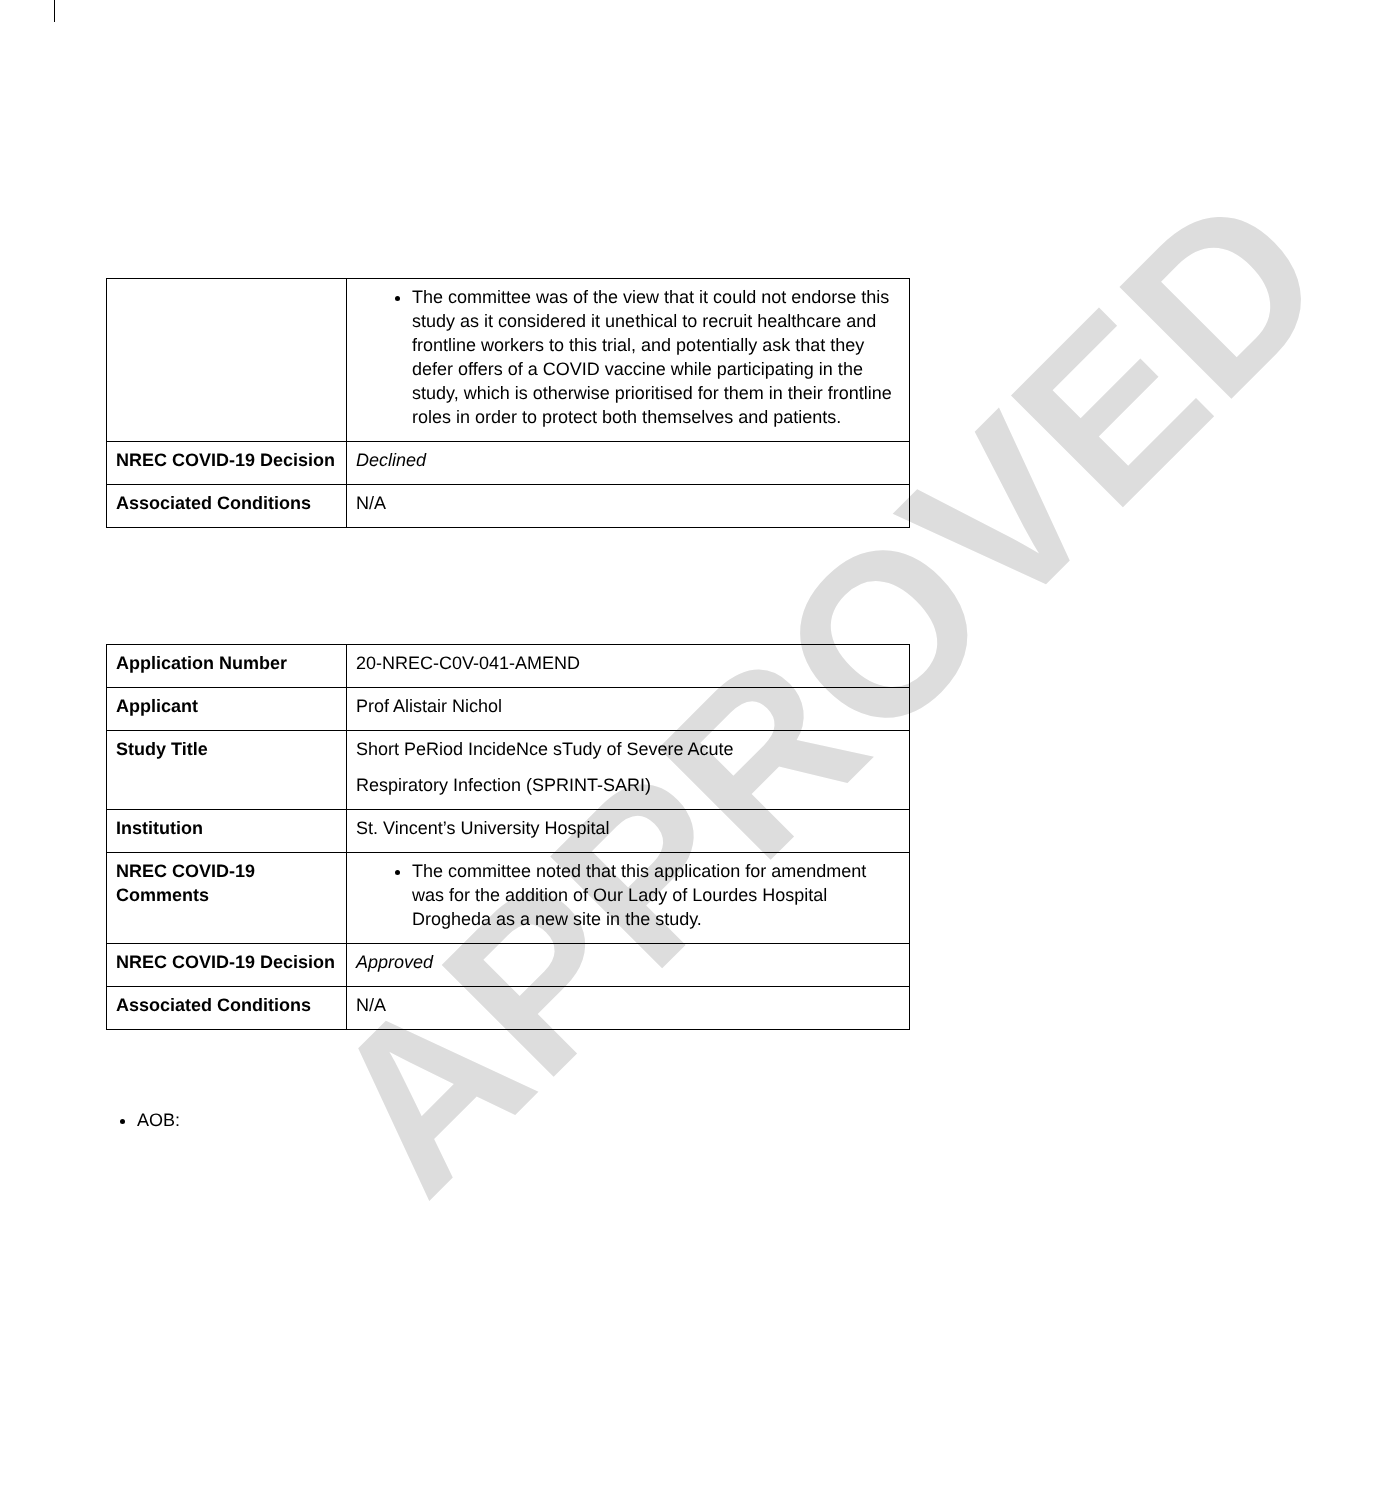APPROVED
| | The committee was of the view that it could not endorse this study as it considered it unethical to recruit healthcare and frontline workers to this trial, and potentially ask that they defer offers of a COVID vaccine while participating in the study, which is otherwise prioritised for them in their frontline roles in order to protect both themselves and patients. |
| NREC COVID-19 Decision | Declined |
| Associated Conditions | N/A |
| Application Number | 20-NREC-C0V-041-AMEND |
| Applicant | Prof Alistair Nichol |
| Study Title | Short PeRiod IncideNce sTudy of Severe Acute Respiratory Infection (SPRINT-SARI) |
| Institution | St. Vincent’s University Hospital |
| NREC COVID-19 Comments | The committee noted that this application for amendment was for the addition of Our Lady of Lourdes Hospital Drogheda as a new site in the study. |
| NREC COVID-19 Decision | Approved |
| Associated Conditions | N/A |
AOB: